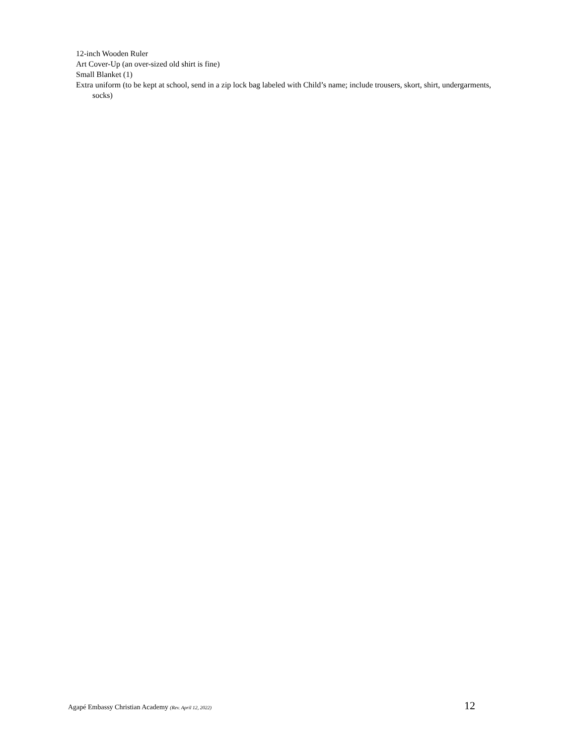12-inch Wooden Ruler
Art Cover-Up (an over-sized old shirt is fine)
Small Blanket (1)
Extra uniform (to be kept at school, send in a zip lock bag labeled with Child’s name; include trousers, skort, shirt, undergarments, socks)
Agapé Embassy Christian Academy (Rev. April 12, 2022) 12